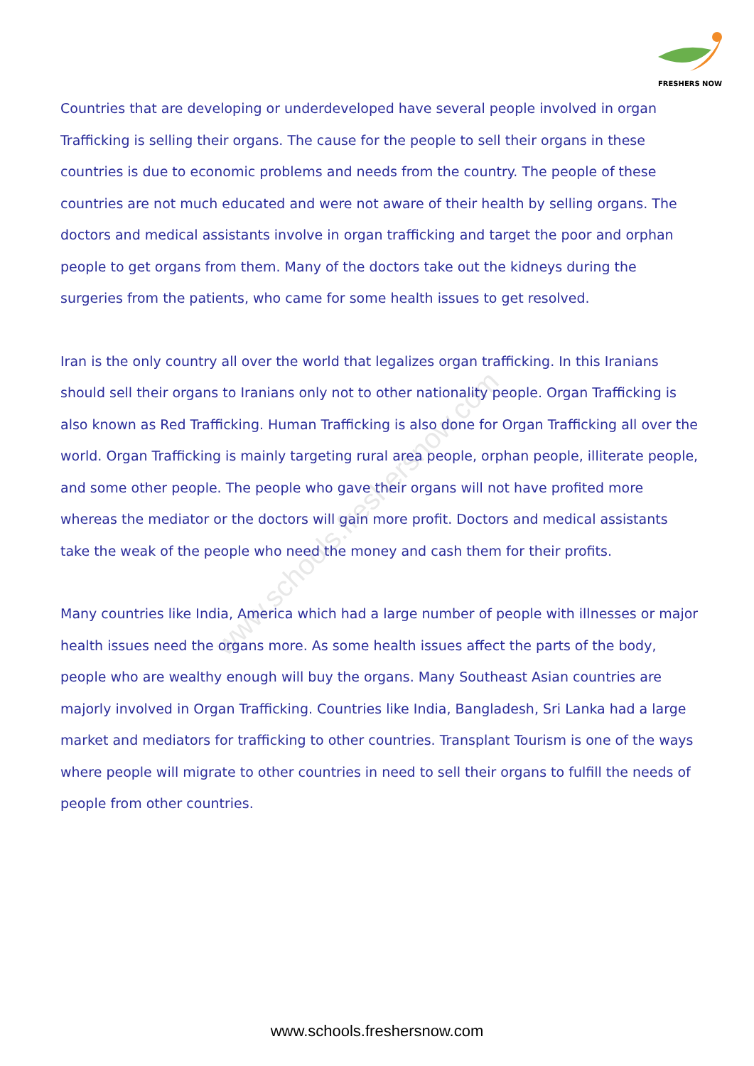www.schools.freshersnow.com
FRESHERS NOW
Countries that are developing or underdeveloped have several people involved in organ Trafficking is selling their organs. The cause for the people to sell their organs in these countries is due to economic problems and needs from the country. The people of these countries are not much educated and were not aware of their health by selling organs. The doctors and medical assistants involve in organ trafficking and target the poor and orphan people to get organs from them. Many of the doctors take out the kidneys during the surgeries from the patients, who came for some health issues to get resolved.
Iran is the only country all over the world that legalizes organ trafficking. In this Iranians should sell their organs to Iranians only not to other nationality people. Organ Trafficking is also known as Red Trafficking. Human Trafficking is also done for Organ Trafficking all over the world. Organ Trafficking is mainly targeting rural area people, orphan people, illiterate people, and some other people. The people who gave their organs will not have profited more whereas the mediator or the doctors will gain more profit. Doctors and medical assistants take the weak of the people who need the money and cash them for their profits.
Many countries like India, America which had a large number of people with illnesses or major health issues need the organs more. As some health issues affect the parts of the body, people who are wealthy enough will buy the organs. Many Southeast Asian countries are majorly involved in Organ Trafficking. Countries like India, Bangladesh, Sri Lanka had a large market and mediators for trafficking to other countries. Transplant Tourism is one of the ways where people will migrate to other countries in need to sell their organs to fulfill the needs of people from other countries.
www.schools.freshersnow.com